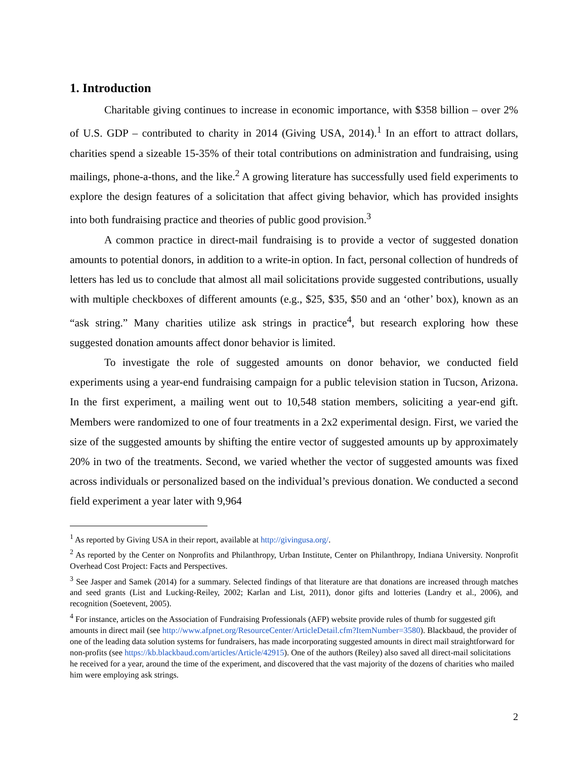1. Introduction
Charitable giving continues to increase in economic importance, with $358 billion – over 2% of U.S. GDP – contributed to charity in 2014 (Giving USA, 2014).<sup>1</sup> In an effort to attract dollars, charities spend a sizeable 15-35% of their total contributions on administration and fundraising, using mailings, phone-a-thons, and the like.<sup>2</sup> A growing literature has successfully used field experiments to explore the design features of a solicitation that affect giving behavior, which has provided insights into both fundraising practice and theories of public good provision.<sup>3</sup>
A common practice in direct-mail fundraising is to provide a vector of suggested donation amounts to potential donors, in addition to a write-in option. In fact, personal collection of hundreds of letters has led us to conclude that almost all mail solicitations provide suggested contributions, usually with multiple checkboxes of different amounts (e.g., $25, $35, $50 and an ‘other’ box), known as an “ask string.” Many charities utilize ask strings in practice<sup>4</sup>, but research exploring how these suggested donation amounts affect donor behavior is limited.
To investigate the role of suggested amounts on donor behavior, we conducted field experiments using a year-end fundraising campaign for a public television station in Tucson, Arizona. In the first experiment, a mailing went out to 10,548 station members, soliciting a year-end gift. Members were randomized to one of four treatments in a 2x2 experimental design. First, we varied the size of the suggested amounts by shifting the entire vector of suggested amounts up by approximately 20% in two of the treatments. Second, we varied whether the vector of suggested amounts was fixed across individuals or personalized based on the individual’s previous donation. We conducted a second field experiment a year later with 9,964
<sup>1</sup> As reported by Giving USA in their report, available at http://givingusa.org/.
<sup>2</sup> As reported by the Center on Nonprofits and Philanthropy, Urban Institute, Center on Philanthropy, Indiana University. Nonprofit Overhead Cost Project: Facts and Perspectives.
<sup>3</sup> See Jasper and Samek (2014) for a summary. Selected findings of that literature are that donations are increased through matches and seed grants (List and Lucking-Reiley, 2002; Karlan and List, 2011), donor gifts and lotteries (Landry et al., 2006), and recognition (Soetevent, 2005).
<sup>4</sup> For instance, articles on the Association of Fundraising Professionals (AFP) website provide rules of thumb for suggested gift amounts in direct mail (see http://www.afpnet.org/ResourceCenter/ArticleDetail.cfm?ItemNumber=3580). Blackbaud, the provider of one of the leading data solution systems for fundraisers, has made incorporating suggested amounts in direct mail straightforward for non-profits (see https://kb.blackbaud.com/articles/Article/42915). One of the authors (Reiley) also saved all direct-mail solicitations he received for a year, around the time of the experiment, and discovered that the vast majority of the dozens of charities who mailed him were employing ask strings.
2